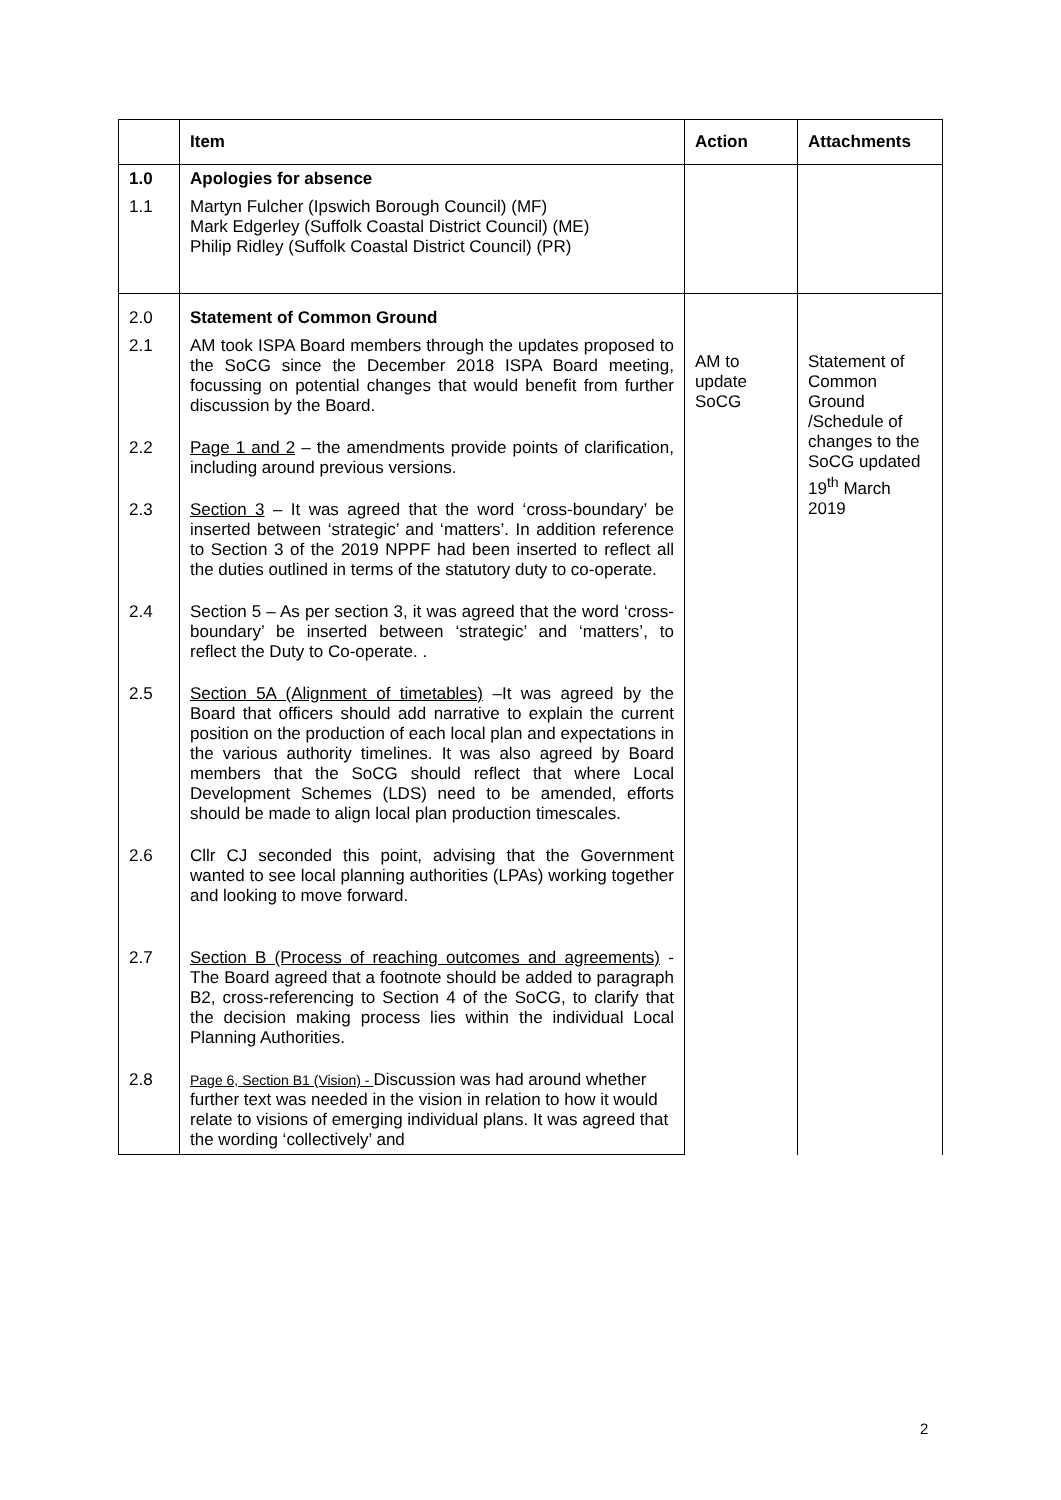| | Item | Action | Attachments |
| --- | --- | --- | --- |
| 1.0 | Apologies for absence | | |
| 1.1 | Martyn Fulcher (Ipswich Borough Council) (MF) Mark Edgerley (Suffolk Coastal District Council) (ME) Philip Ridley (Suffolk Coastal District Council) (PR) | | |
| 2.0 | Statement of Common Ground | AM to update SoCG | Statement of Common Ground /Schedule of changes to the SoCG updated 19<sup>th</sup> March 2019 |
| 2.1 | AM took ISPA Board members through the updates proposed to the SoCG since the December 2018 ISPA Board meeting, focussing on potential changes that would benefit from further discussion by the Board. | | |
| 2.2 | Page 1 and 2 – the amendments provide points of clarification, including around previous versions. | | |
| 2.3 | Section 3 – It was agreed that the word ‘cross-boundary’ be inserted between ‘strategic’ and ‘matters’. In addition reference to Section 3 of the 2019 NPPF had been inserted to reflect all the duties outlined in terms of the statutory duty to co-operate. | | |
| 2.4 | Section 5 – As per section 3, it was agreed that the word ‘cross-boundary’ be inserted between ‘strategic’ and ‘matters’, to reflect the Duty to Co-operate. . | | |
| 2.5 | Section 5A (Alignment of timetables) –It was agreed by the Board that officers should add narrative to explain the current position on the production of each local plan and expectations in the various authority timelines. It was also agreed by Board members that the SoCG should reflect that where Local Development Schemes (LDS) need to be amended, efforts should be made to align local plan production timescales. | | |
| 2.6 | Cllr CJ seconded this point, advising that the Government wanted to see local planning authorities (LPAs) working together and looking to move forward. | | |
| 2.7 | Section B (Process of reaching outcomes and agreements) - The Board agreed that a footnote should be added to paragraph B2, cross-referencing to Section 4 of the SoCG, to clarify that the decision making process lies within the individual Local Planning Authorities. | | |
| 2.8 | Page 6, Section B1 (Vision) - Discussion was had around whether further text was needed in the vision in relation to how it would relate to visions of emerging individual plans. It was agreed that the wording ‘collectively’ and | | |
2